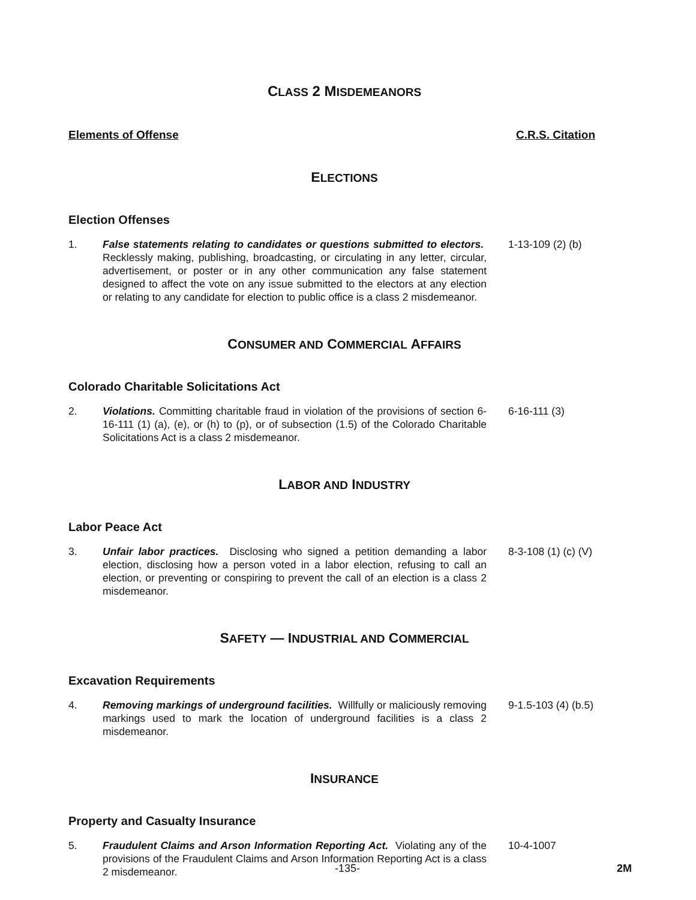CLASS 2 MISDEMEANORS
Elements of Offense C.R.S. Citation
ELECTIONS
Election Offenses
1. False statements relating to candidates or questions submitted to electors. Recklessly making, publishing, broadcasting, or circulating in any letter, circular, advertisement, or poster or in any other communication any false statement designed to affect the vote on any issue submitted to the electors at any election or relating to any candidate for election to public office is a class 2 misdemeanor.
1-13-109 (2) (b)
CONSUMER AND COMMERCIAL AFFAIRS
Colorado Charitable Solicitations Act
2. Violations. Committing charitable fraud in violation of the provisions of section 6-16-111 (1) (a), (e), or (h) to (p), or of subsection (1.5) of the Colorado Charitable Solicitations Act is a class 2 misdemeanor.
6-16-111 (3)
LABOR AND INDUSTRY
Labor Peace Act
3. Unfair labor practices. Disclosing who signed a petition demanding a labor election, disclosing how a person voted in a labor election, refusing to call an election, or preventing or conspiring to prevent the call of an election is a class 2 misdemeanor.
8-3-108 (1) (c) (V)
SAFETY — INDUSTRIAL AND COMMERCIAL
Excavation Requirements
4. Removing markings of underground facilities. Willfully or maliciously removing markings used to mark the location of underground facilities is a class 2 misdemeanor.
9-1.5-103 (4) (b.5)
INSURANCE
Property and Casualty Insurance
5. Fraudulent Claims and Arson Information Reporting Act. Violating any of the provisions of the Fraudulent Claims and Arson Information Reporting Act is a class 2 misdemeanor.
10-4-1007
-135- 2M